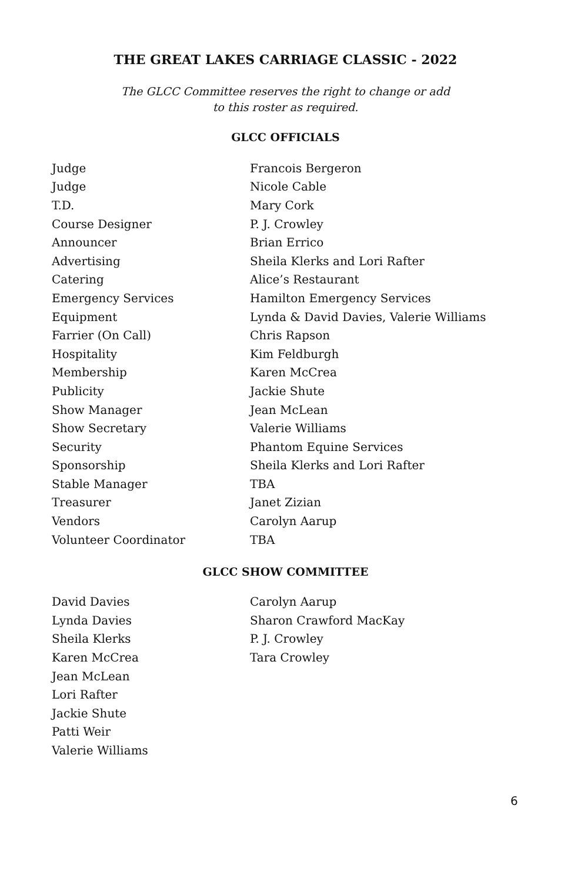THE GREAT LAKES CARRIAGE CLASSIC - 2022
The GLCC Committee reserves the right to change or add
to this roster as required.
GLCC OFFICIALS
| Judge | Francois Bergeron |
| Judge | Nicole Cable |
| T.D. | Mary Cork |
| Course Designer | P. J. Crowley |
| Announcer | Brian Errico |
| Advertising | Sheila Klerks and Lori Rafter |
| Catering | Alice’s Restaurant |
| Emergency Services | Hamilton Emergency Services |
| Equipment | Lynda & David Davies, Valerie Williams |
| Farrier (On Call) | Chris Rapson |
| Hospitality | Kim Feldburgh |
| Membership | Karen McCrea |
| Publicity | Jackie Shute |
| Show Manager | Jean McLean |
| Show Secretary | Valerie Williams |
| Security | Phantom Equine Services |
| Sponsorship | Sheila Klerks and Lori Rafter |
| Stable Manager | TBA |
| Treasurer | Janet Zizian |
| Vendors | Carolyn Aarup |
| Volunteer Coordinator | TBA |
GLCC SHOW COMMITTEE
| David Davies | Carolyn Aarup |
| Lynda Davies | Sharon Crawford MacKay |
| Sheila Klerks | P. J. Crowley |
| Karen McCrea | Tara Crowley |
| Jean McLean | |
| Lori Rafter | |
| Jackie Shute | |
| Patti Weir | |
| Valerie Williams | |
6